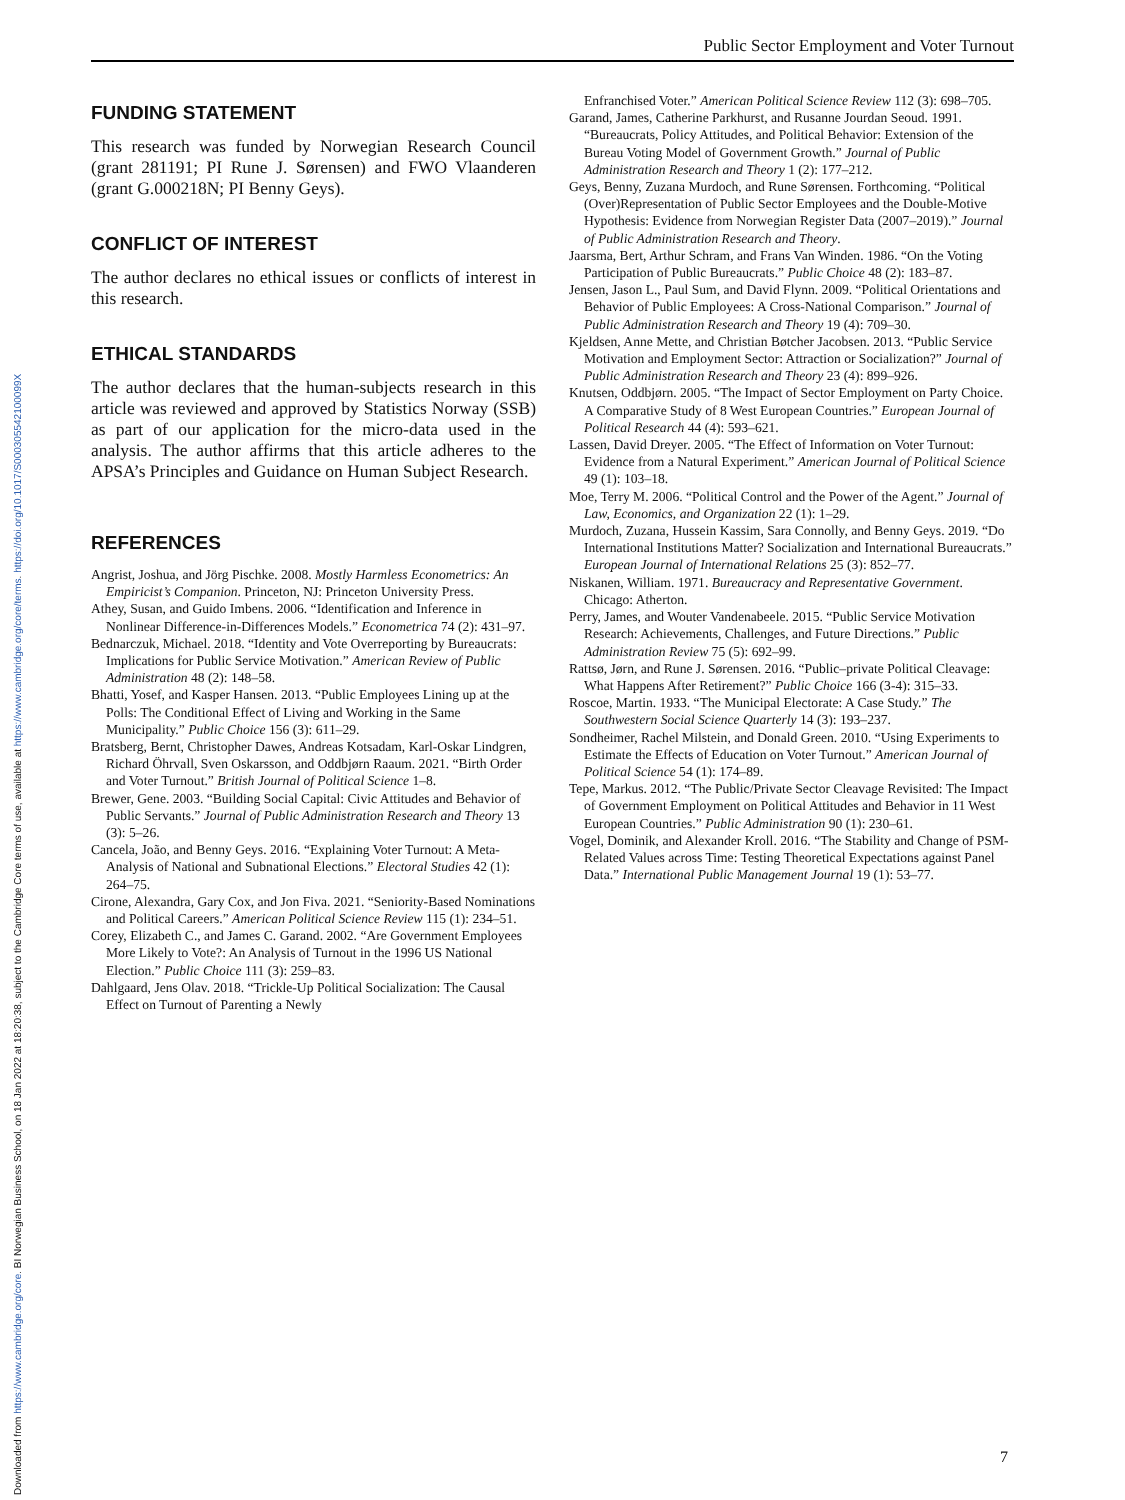Downloaded from https://www.cambridge.org/core. BI Norwegian Business School, on 18 Jan 2022 at 18:20:38, subject to the Cambridge Core terms of use, available at https://www.cambridge.org/core/terms. https://doi.org/10.1017/S000305542100099X
Public Sector Employment and Voter Turnout
FUNDING STATEMENT
This research was funded by Norwegian Research Council (grant 281191; PI Rune J. Sørensen) and FWO Vlaanderen (grant G.000218N; PI Benny Geys).
CONFLICT OF INTEREST
The author declares no ethical issues or conflicts of interest in this research.
ETHICAL STANDARDS
The author declares that the human-subjects research in this article was reviewed and approved by Statistics Norway (SSB) as part of our application for the micro-data used in the analysis. The author affirms that this article adheres to the APSA’s Principles and Guidance on Human Subject Research.
REFERENCES
Angrist, Joshua, and Jörg Pischke. 2008. Mostly Harmless Econometrics: An Empiricist’s Companion. Princeton, NJ: Princeton University Press.
Athey, Susan, and Guido Imbens. 2006. “Identification and Inference in Nonlinear Difference-in-Differences Models.” Econometrica 74 (2): 431–97.
Bednarczuk, Michael. 2018. “Identity and Vote Overreporting by Bureaucrats: Implications for Public Service Motivation.” American Review of Public Administration 48 (2): 148–58.
Bhatti, Yosef, and Kasper Hansen. 2013. “Public Employees Lining up at the Polls: The Conditional Effect of Living and Working in the Same Municipality.” Public Choice 156 (3): 611–29.
Bratsberg, Bernt, Christopher Dawes, Andreas Kotsadam, Karl-Oskar Lindgren, Richard Öhrvall, Sven Oskarsson, and Oddbjørn Raaum. 2021. “Birth Order and Voter Turnout.” British Journal of Political Science 1–8.
Brewer, Gene. 2003. “Building Social Capital: Civic Attitudes and Behavior of Public Servants.” Journal of Public Administration Research and Theory 13 (3): 5–26.
Cancela, João, and Benny Geys. 2016. “Explaining Voter Turnout: A Meta-Analysis of National and Subnational Elections.” Electoral Studies 42 (1): 264–75.
Cirone, Alexandra, Gary Cox, and Jon Fiva. 2021. “Seniority-Based Nominations and Political Careers.” American Political Science Review 115 (1): 234–51.
Corey, Elizabeth C., and James C. Garand. 2002. “Are Government Employees More Likely to Vote?: An Analysis of Turnout in the 1996 US National Election.” Public Choice 111 (3): 259–83.
Dahlgaard, Jens Olav. 2018. “Trickle-Up Political Socialization: The Causal Effect on Turnout of Parenting a Newly
Enfranchised Voter.” American Political Science Review 112 (3): 698–705.
Garand, James, Catherine Parkhurst, and Rusanne Jourdan Seoud. 1991. “Bureaucrats, Policy Attitudes, and Political Behavior: Extension of the Bureau Voting Model of Government Growth.” Journal of Public Administration Research and Theory 1 (2): 177–212.
Geys, Benny, Zuzana Murdoch, and Rune Sørensen. Forthcoming. “Political (Over)Representation of Public Sector Employees and the Double-Motive Hypothesis: Evidence from Norwegian Register Data (2007–2019).” Journal of Public Administration Research and Theory.
Jaarsma, Bert, Arthur Schram, and Frans Van Winden. 1986. “On the Voting Participation of Public Bureaucrats.” Public Choice 48 (2): 183–87.
Jensen, Jason L., Paul Sum, and David Flynn. 2009. “Political Orientations and Behavior of Public Employees: A Cross-National Comparison.” Journal of Public Administration Research and Theory 19 (4): 709–30.
Kjeldsen, Anne Mette, and Christian Bøtcher Jacobsen. 2013. “Public Service Motivation and Employment Sector: Attraction or Socialization?” Journal of Public Administration Research and Theory 23 (4): 899–926.
Knutsen, Oddbjørn. 2005. “The Impact of Sector Employment on Party Choice. A Comparative Study of 8 West European Countries.” European Journal of Political Research 44 (4): 593–621.
Lassen, David Dreyer. 2005. “The Effect of Information on Voter Turnout: Evidence from a Natural Experiment.” American Journal of Political Science 49 (1): 103–18.
Moe, Terry M. 2006. “Political Control and the Power of the Agent.” Journal of Law, Economics, and Organization 22 (1): 1–29.
Murdoch, Zuzana, Hussein Kassim, Sara Connolly, and Benny Geys. 2019. “Do International Institutions Matter? Socialization and International Bureaucrats.” European Journal of International Relations 25 (3): 852–77.
Niskanen, William. 1971. Bureaucracy and Representative Government. Chicago: Atherton.
Perry, James, and Wouter Vandenabeele. 2015. “Public Service Motivation Research: Achievements, Challenges, and Future Directions.” Public Administration Review 75 (5): 692–99.
Rattsø, Jørn, and Rune J. Sørensen. 2016. “Public–private Political Cleavage: What Happens After Retirement?” Public Choice 166 (3-4): 315–33.
Roscoe, Martin. 1933. “The Municipal Electorate: A Case Study.” The Southwestern Social Science Quarterly 14 (3): 193–237.
Sondheimer, Rachel Milstein, and Donald Green. 2010. “Using Experiments to Estimate the Effects of Education on Voter Turnout.” American Journal of Political Science 54 (1): 174–89.
Tepe, Markus. 2012. “The Public/Private Sector Cleavage Revisited: The Impact of Government Employment on Political Attitudes and Behavior in 11 West European Countries.” Public Administration 90 (1): 230–61.
Vogel, Dominik, and Alexander Kroll. 2016. “The Stability and Change of PSM-Related Values across Time: Testing Theoretical Expectations against Panel Data.” International Public Management Journal 19 (1): 53–77.
7